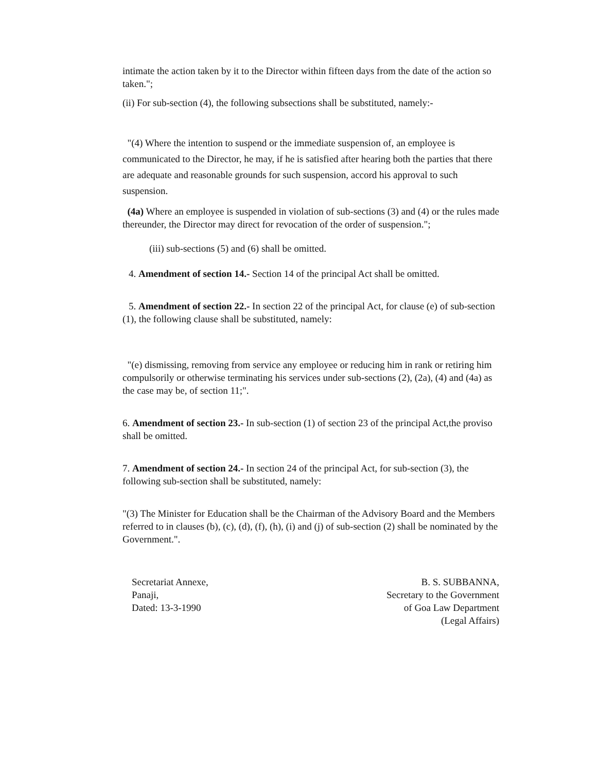intimate the action taken by it to the Director within fifteen days from the date of the action so taken.";
(ii) For sub-section (4), the following subsections shall be substituted, namely:-
"(4) Where the intention to suspend or the immediate suspension of, an employee is communicated to the Director, he may, if he is satisfied after hearing both the parties that there are adequate and reasonable grounds for such suspension, accord his approval to such suspension.
(4a) Where an employee is suspended in violation of sub-sections (3) and (4) or the rules made thereunder, the Director may direct for revocation of the order of suspension.";
(iii) sub-sections (5) and (6) shall be omitted.
4. Amendment of section 14.- Section 14 of the principal Act shall be omitted.
5. Amendment of section 22.- In section 22 of the principal Act, for clause (e) of sub-section (1), the following clause shall be substituted, namely:
"(e) dismissing, removing from service any employee or reducing him in rank or retiring him compulsorily or otherwise terminating his services under sub-sections (2), (2a), (4) and (4a) as the case may be, of section 11;".
6. Amendment of section 23.- In sub-section (1) of section 23 of the principal Act,the proviso shall be omitted.
7. Amendment of section 24.- In section 24 of the principal Act, for sub-section (3), the following sub-section shall be substituted, namely:
"(3) The Minister for Education shall be the Chairman of the Advisory Board and the Members referred to in clauses (b), (c), (d), (f), (h), (i) and (j) of sub-section (2) shall be nominated by the Government.".
Secretariat Annexe,
Panaji,
Dated: 13-3-1990
B. S. SUBBANNA,
Secretary to the Government
of Goa Law Department
(Legal Affairs)